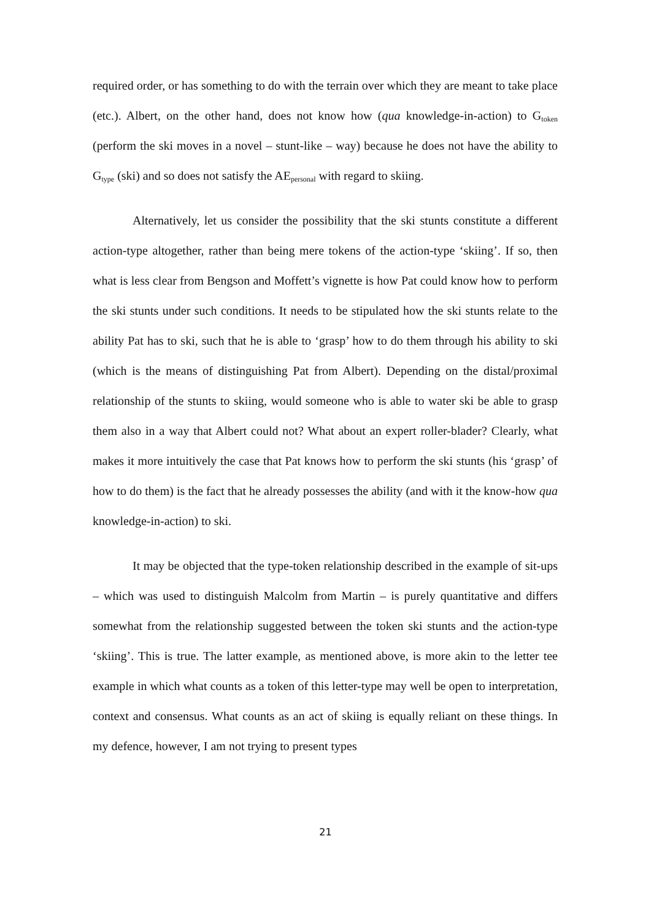required order, or has something to do with the terrain over which they are meant to take place (etc.). Albert, on the other hand, does not know how (qua knowledge-in-action) to G<sub>token</sub> (perform the ski moves in a novel – stunt-like – way) because he does not have the ability to G<sub>type</sub> (ski) and so does not satisfy the AE<sub>personal</sub> with regard to skiing.
Alternatively, let us consider the possibility that the ski stunts constitute a different action-type altogether, rather than being mere tokens of the action-type ‘skiing’. If so, then what is less clear from Bengson and Moffett’s vignette is how Pat could know how to perform the ski stunts under such conditions. It needs to be stipulated how the ski stunts relate to the ability Pat has to ski, such that he is able to ‘grasp’ how to do them through his ability to ski (which is the means of distinguishing Pat from Albert). Depending on the distal/proximal relationship of the stunts to skiing, would someone who is able to water ski be able to grasp them also in a way that Albert could not? What about an expert roller-blader? Clearly, what makes it more intuitively the case that Pat knows how to perform the ski stunts (his ‘grasp’ of how to do them) is the fact that he already possesses the ability (and with it the know-how qua knowledge-in-action) to ski.
It may be objected that the type-token relationship described in the example of sit-ups – which was used to distinguish Malcolm from Martin – is purely quantitative and differs somewhat from the relationship suggested between the token ski stunts and the action-type ‘skiing’. This is true. The latter example, as mentioned above, is more akin to the letter tee example in which what counts as a token of this letter-type may well be open to interpretation, context and consensus. What counts as an act of skiing is equally reliant on these things. In my defence, however, I am not trying to present types
21